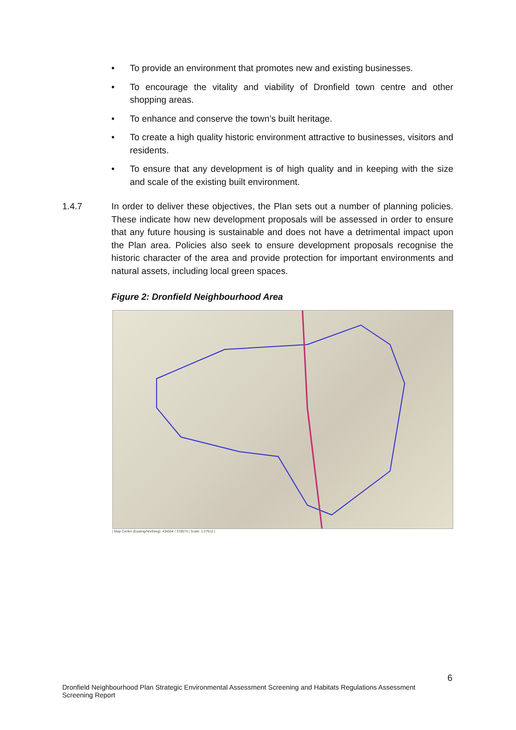• To provide an environment that promotes new and existing businesses.
• To encourage the vitality and viability of Dronfield town centre and other shopping areas.
• To enhance and conserve the town’s built heritage.
• To create a high quality historic environment attractive to businesses, visitors and residents.
• To ensure that any development is of high quality and in keeping with the size and scale of the existing built environment.
1.4.7 In order to deliver these objectives, the Plan sets out a number of planning policies. These indicate how new development proposals will be assessed in order to ensure that any future housing is sustainable and does not have a detrimental impact upon the Plan area. Policies also seek to ensure development proposals recognise the historic character of the area and provide protection for important environments and natural assets, including local green spaces.
Figure 2: Dronfield Neighbourhood Area
| Map Centre (Easting/Northing): 434554 / 378574 | Scale: 1:27512 |
6
Dronfield Neighbourhood Plan Strategic Environmental Assessment Screening and Habitats Regulations Assessment Screening Report